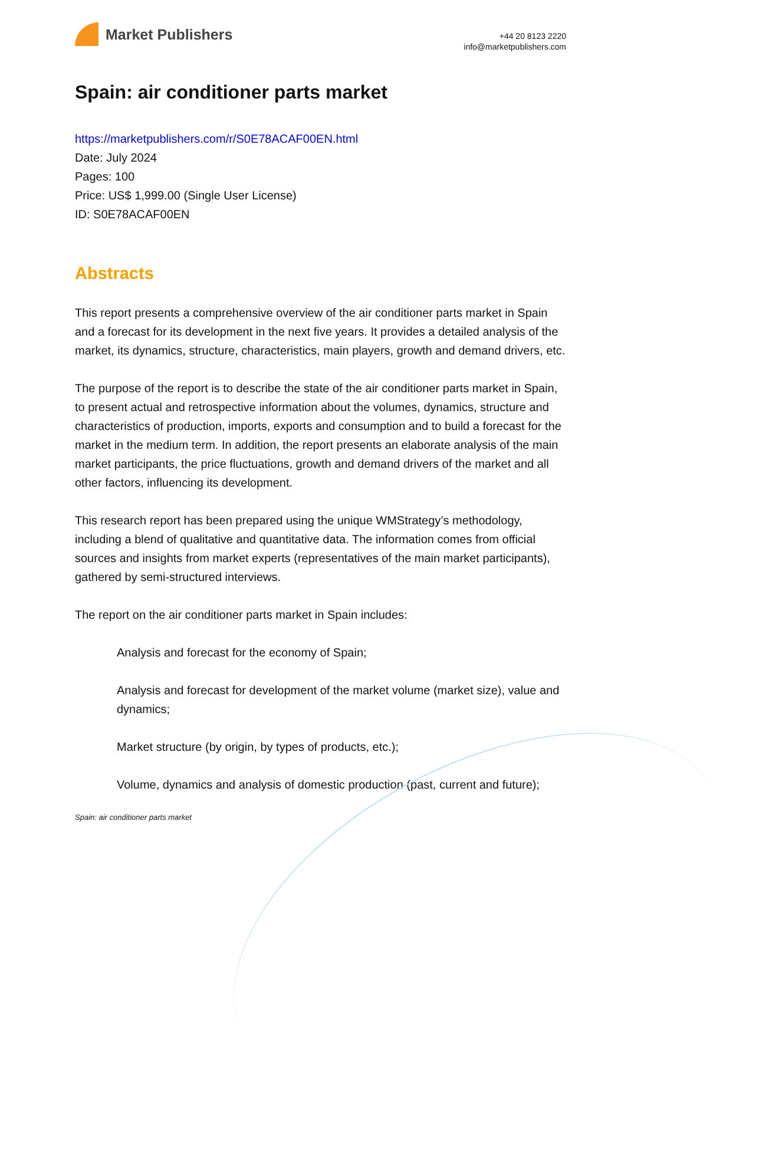Market Publishers
+44 20 8123 2220
info@marketpublishers.com
Spain: air conditioner parts market
https://marketpublishers.com/r/S0E78ACAF00EN.html
Date: July 2024
Pages: 100
Price: US$ 1,999.00 (Single User License)
ID: S0E78ACAF00EN
Abstracts
This report presents a comprehensive overview of the air conditioner parts market in Spain and a forecast for its development in the next five years. It provides a detailed analysis of the market, its dynamics, structure, characteristics, main players, growth and demand drivers, etc.
The purpose of the report is to describe the state of the air conditioner parts market in Spain, to present actual and retrospective information about the volumes, dynamics, structure and characteristics of production, imports, exports and consumption and to build a forecast for the market in the medium term. In addition, the report presents an elaborate analysis of the main market participants, the price fluctuations, growth and demand drivers of the market and all other factors, influencing its development.
This research report has been prepared using the unique WMStrategy’s methodology, including a blend of qualitative and quantitative data. The information comes from official sources and insights from market experts (representatives of the main market participants), gathered by semi-structured interviews.
The report on the air conditioner parts market in Spain includes:
Analysis and forecast for the economy of Spain;
Analysis and forecast for development of the market volume (market size), value and dynamics;
Market structure (by origin, by types of products, etc.);
Volume, dynamics and analysis of domestic production (past, current and future);
Spain: air conditioner parts market